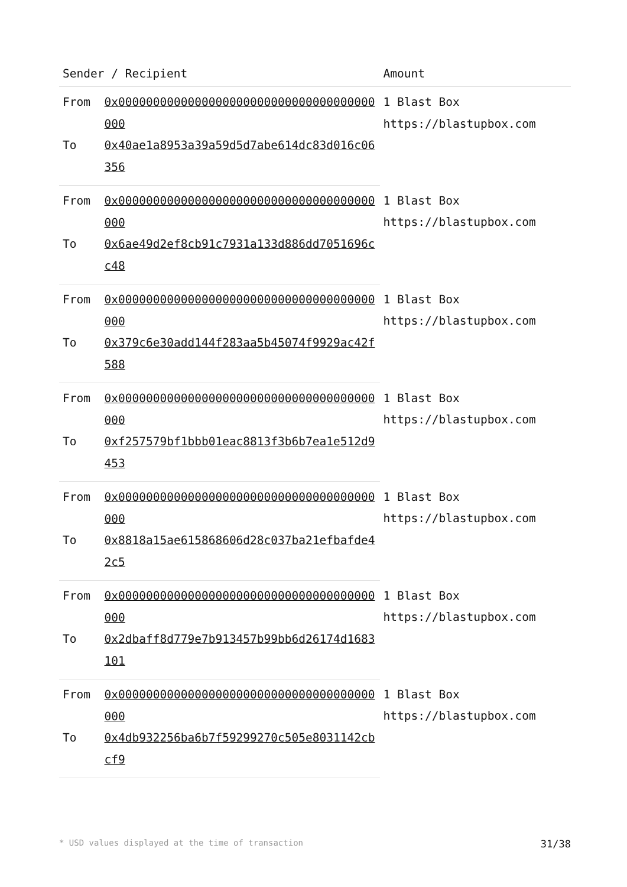| Sender / Recipient | | Amount |
| --- | --- | --- |
| From | 0x0000000000000000000000000000000000000000 | 1 Blast Box https://blastupbox.com |
| To | 0x40ae1a8953a39a59d5d7abe614dc83d016c06356 | |
| From | 0x0000000000000000000000000000000000000000 | 1 Blast Box https://blastupbox.com |
| To | 0x6ae49d2ef8cb91c7931a133d886dd7051696cc48 | |
| From | 0x0000000000000000000000000000000000000000 | 1 Blast Box https://blastupbox.com |
| To | 0x379c6e30add144f283aa5b45074f9929ac42f588 | |
| From | 0x0000000000000000000000000000000000000000 | 1 Blast Box https://blastupbox.com |
| To | 0xf257579bf1bbb01eac8813f3b6b7ea1e512d9453 | |
| From | 0x0000000000000000000000000000000000000000 | 1 Blast Box https://blastupbox.com |
| To | 0x8818a15ae615868606d28c037ba21efbafde42c5 | |
| From | 0x0000000000000000000000000000000000000000 | 1 Blast Box https://blastupbox.com |
| To | 0x2dbaff8d779e7b913457b99bb6d26174d1683101 | |
| From | 0x0000000000000000000000000000000000000000 | 1 Blast Box https://blastupbox.com |
| To | 0x4db932256ba6b7f59299270c505e8031142cbcf9 | |
* USD values displayed at the time of transaction 31/38